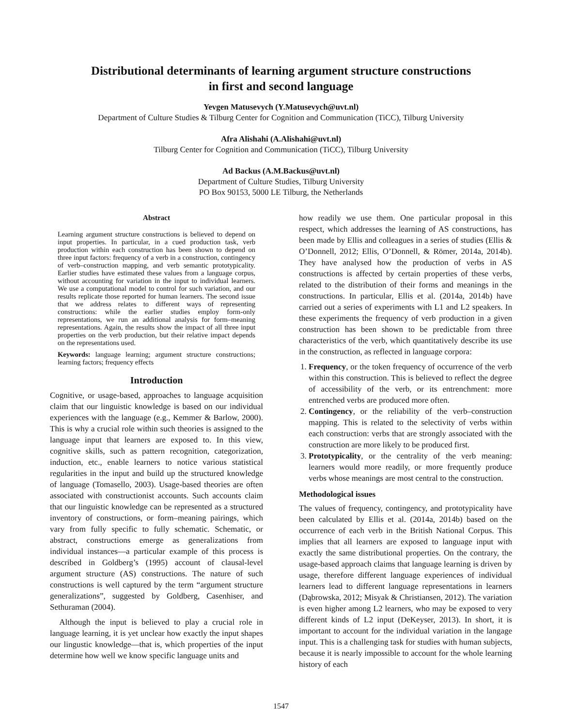Distributional determinants of learning argument structure constructions
in first and second language
Yevgen Matusevych (Y.Matusevych@uvt.nl)
Department of Culture Studies & Tilburg Center for Cognition and Communication (TiCC), Tilburg University
Afra Alishahi (A.Alishahi@uvt.nl)
Tilburg Center for Cognition and Communication (TiCC), Tilburg University
Ad Backus (A.M.Backus@uvt.nl)
Department of Culture Studies, Tilburg University
PO Box 90153, 5000 LE Tilburg, the Netherlands
Abstract
Learning argument structure constructions is believed to depend on input properties. In particular, in a cued production task, verb production within each construction has been shown to depend on three input factors: frequency of a verb in a construction, contingency of verb–construction mapping, and verb semantic prototypicality. Earlier studies have estimated these values from a language corpus, without accounting for variation in the input to individual learners. We use a computational model to control for such variation, and our results replicate those reported for human learners. The second issue that we address relates to different ways of representing constructions: while the earlier studies employ form-only representations, we run an additional analysis for form–meaning representations. Again, the results show the impact of all three input properties on the verb production, but their relative impact depends on the representations used.
Keywords: language learning; argument structure constructions; learning factors; frequency effects
Introduction
Cognitive, or usage-based, approaches to language acquisition claim that our linguistic knowledge is based on our individual experiences with the language (e.g., Kemmer & Barlow, 2000). This is why a crucial role within such theories is assigned to the language input that learners are exposed to. In this view, cognitive skills, such as pattern recognition, categorization, induction, etc., enable learners to notice various statistical regularities in the input and build up the structured knowledge of language (Tomasello, 2003). Usage-based theories are often associated with constructionist accounts. Such accounts claim that our linguistic knowledge can be represented as a structured inventory of constructions, or form–meaning pairings, which vary from fully specific to fully schematic. Schematic, or abstract, constructions emerge as generalizations from individual instances—a particular example of this process is described in Goldberg’s (1995) account of clausal-level argument structure (AS) constructions. The nature of such constructions is well captured by the term “argument structure generalizations”, suggested by Goldberg, Casenhiser, and Sethuraman (2004).
Although the input is believed to play a crucial role in language learning, it is yet unclear how exactly the input shapes our lingustic knowledge—that is, which properties of the input determine how well we know specific language units and
how readily we use them. One particular proposal in this respect, which addresses the learning of AS constructions, has been made by Ellis and colleagues in a series of studies (Ellis & O’Donnell, 2012; Ellis, O’Donnell, & Römer, 2014a, 2014b). They have analysed how the production of verbs in AS constructions is affected by certain properties of these verbs, related to the distribution of their forms and meanings in the constructions. In particular, Ellis et al. (2014a, 2014b) have carried out a series of experiments with L1 and L2 speakers. In these experiments the frequency of verb production in a given construction has been shown to be predictable from three characteristics of the verb, which quantitatively describe its use in the construction, as reflected in language corpora:
1. Frequency, or the token frequency of occurrence of the verb within this construction. This is believed to reflect the degree of accessibility of the verb, or its entrenchment: more entrenched verbs are produced more often.
2. Contingency, or the reliability of the verb–construction mapping. This is related to the selectivity of verbs within each construction: verbs that are strongly associated with the construction are more likely to be produced first.
3. Prototypicality, or the centrality of the verb meaning: learners would more readily, or more frequently produce verbs whose meanings are most central to the construction.
Methodological issues
The values of frequency, contingency, and prototypicality have been calculated by Ellis et al. (2014a, 2014b) based on the occurrence of each verb in the British National Corpus. This implies that all learners are exposed to language input with exactly the same distributional properties. On the contrary, the usage-based approach claims that language learning is driven by usage, therefore different language experiences of individual learners lead to different language representations in learners (Dąbrowska, 2012; Misyak & Christiansen, 2012). The variation is even higher among L2 learners, who may be exposed to very different kinds of L2 input (DeKeyser, 2013). In short, it is important to account for the individual variation in the langage input. This is a challenging task for studies with human subjects, because it is nearly impossible to account for the whole learning history of each
1547